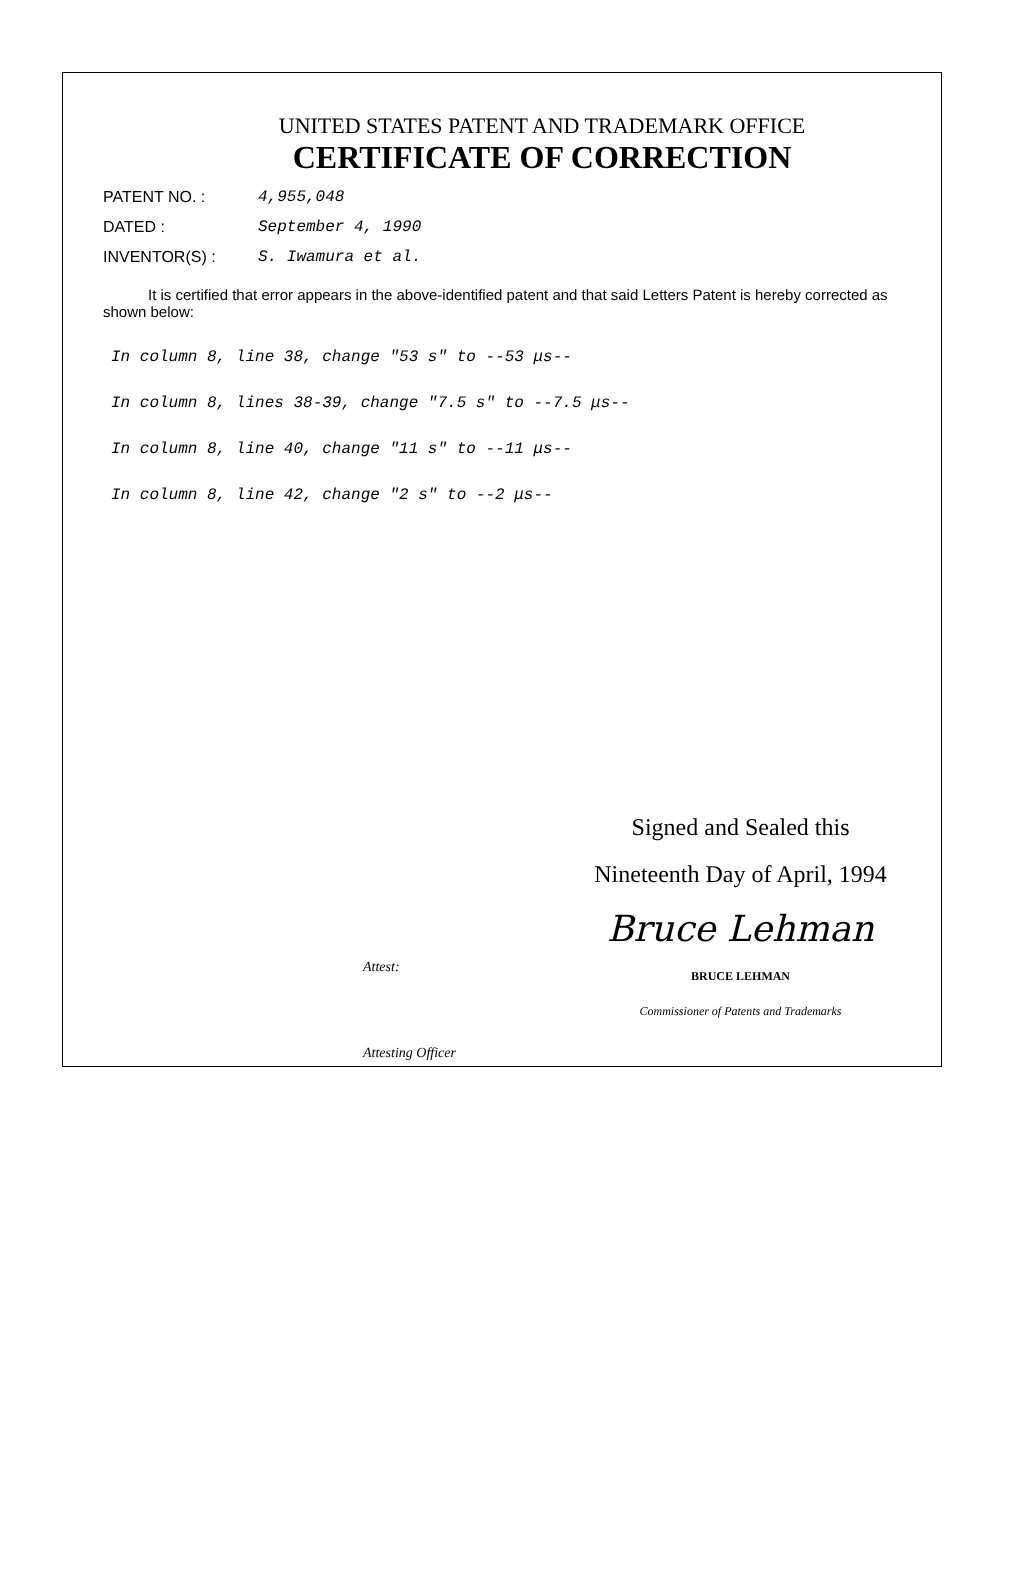UNITED STATES PATENT AND TRADEMARK OFFICE
CERTIFICATE OF CORRECTION
PATENT NO. : 4,955,048
DATED : September 4, 1990
INVENTOR(S) : S. Iwamura et al.
It is certified that error appears in the above-identified patent and that said Letters Patent is hereby corrected as shown below:
In column 8, line 38, change "53 s" to --53 μs--
In column 8, lines 38-39, change "7.5 s" to --7.5 μs--
In column 8, line 40, change "11 s" to --11 μs--
In column 8, line 42, change "2 s" to --2 μs--
Attest:
Attesting Officer
Signed and Sealed this
Nineteenth Day of April, 1994
Bruce Lehman
BRUCE LEHMAN
Commissioner of Patents and Trademarks